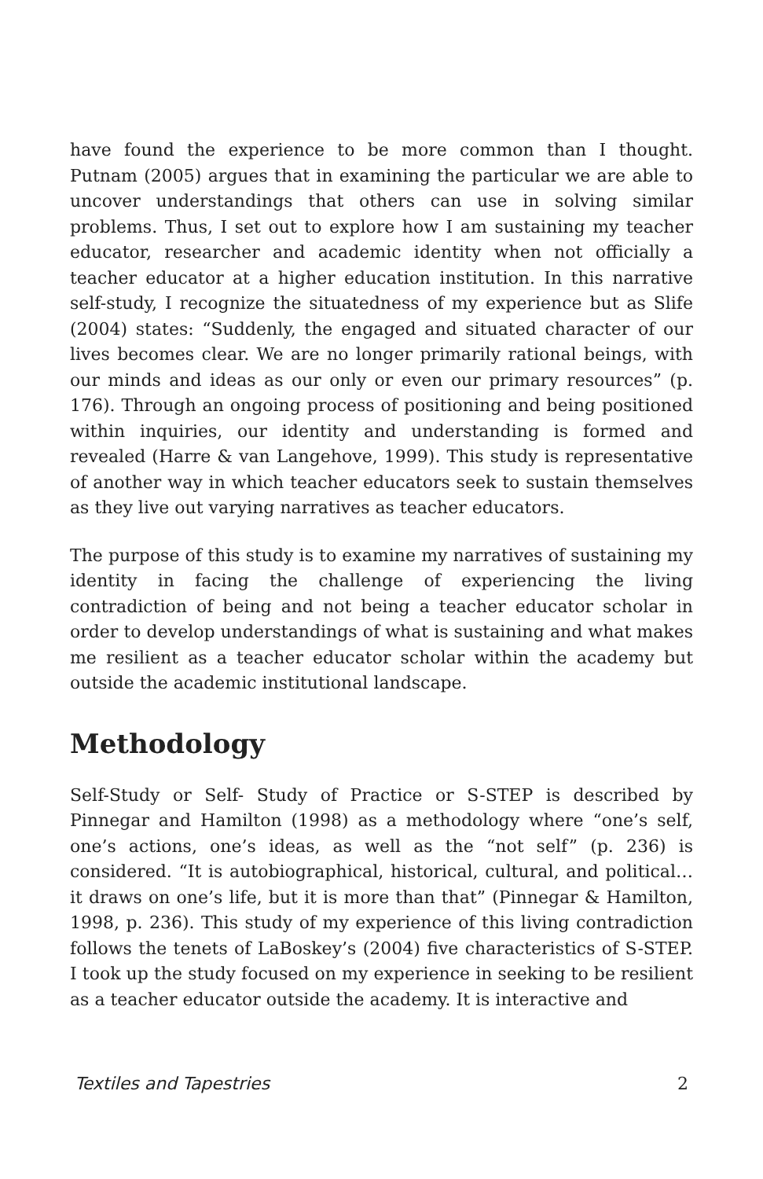have found the experience to be more common than I thought. Putnam (2005) argues that in examining the particular we are able to uncover understandings that others can use in solving similar problems. Thus, I set out to explore how I am sustaining my teacher educator, researcher and academic identity when not officially a teacher educator at a higher education institution. In this narrative self-study, I recognize the situatedness of my experience but as Slife (2004) states: “Suddenly, the engaged and situated character of our lives becomes clear. We are no longer primarily rational beings, with our minds and ideas as our only or even our primary resources” (p. 176). Through an ongoing process of positioning and being positioned within inquiries, our identity and understanding is formed and revealed (Harre & van Langehove, 1999). This study is representative of another way in which teacher educators seek to sustain themselves as they live out varying narratives as teacher educators.
The purpose of this study is to examine my narratives of sustaining my identity in facing the challenge of experiencing the living contradiction of being and not being a teacher educator scholar in order to develop understandings of what is sustaining and what makes me resilient as a teacher educator scholar within the academy but outside the academic institutional landscape.
Methodology
Self-Study or Self- Study of Practice or S-STEP is described by Pinnegar and Hamilton (1998) as a methodology where “one’s self, one’s actions, one’s ideas, as well as the “not self” (p. 236) is considered. “It is autobiographical, historical, cultural, and political… it draws on one’s life, but it is more than that” (Pinnegar & Hamilton, 1998, p. 236). This study of my experience of this living contradiction follows the tenets of LaBoskey’s (2004) five characteristics of S-STEP. I took up the study focused on my experience in seeking to be resilient as a teacher educator outside the academy. It is interactive and
Textiles and Tapestries 2